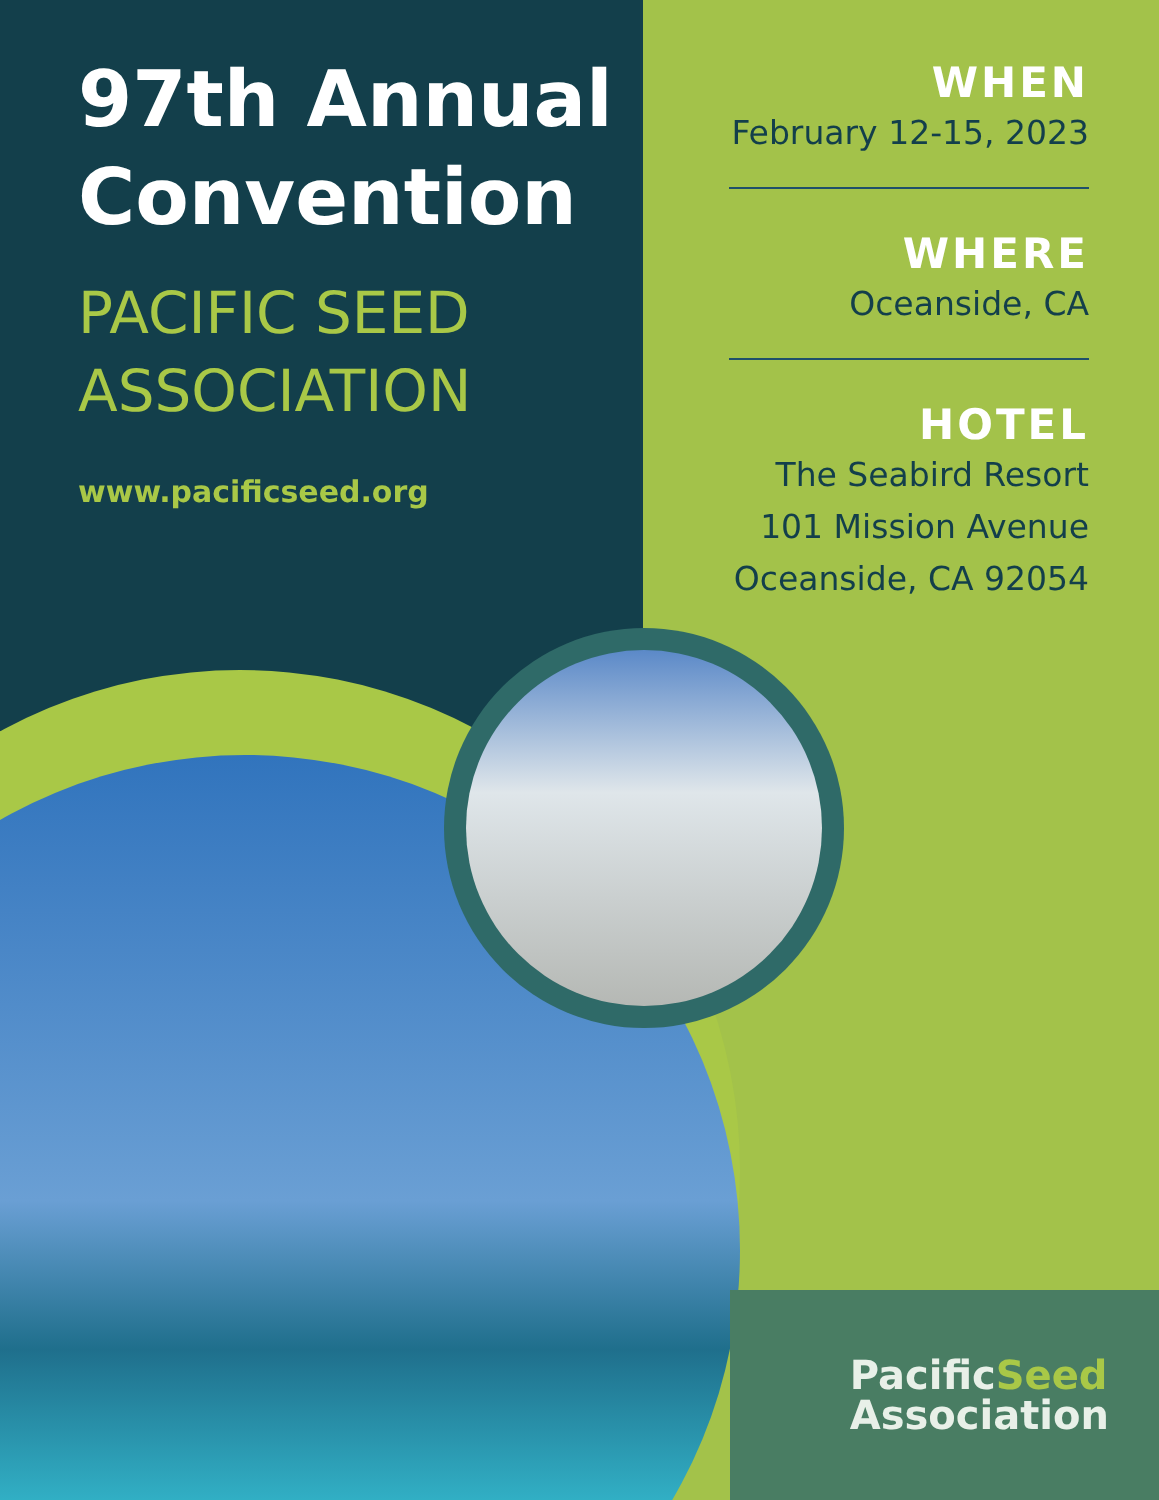97th Annual Convention
PACIFIC SEED ASSOCIATION
www.pacificseed.org
WHEN
February 12-15, 2023
WHERE
Oceanside, CA
HOTEL
The Seabird Resort
101 Mission Avenue
Oceanside, CA 92054
PacificSeed
Association